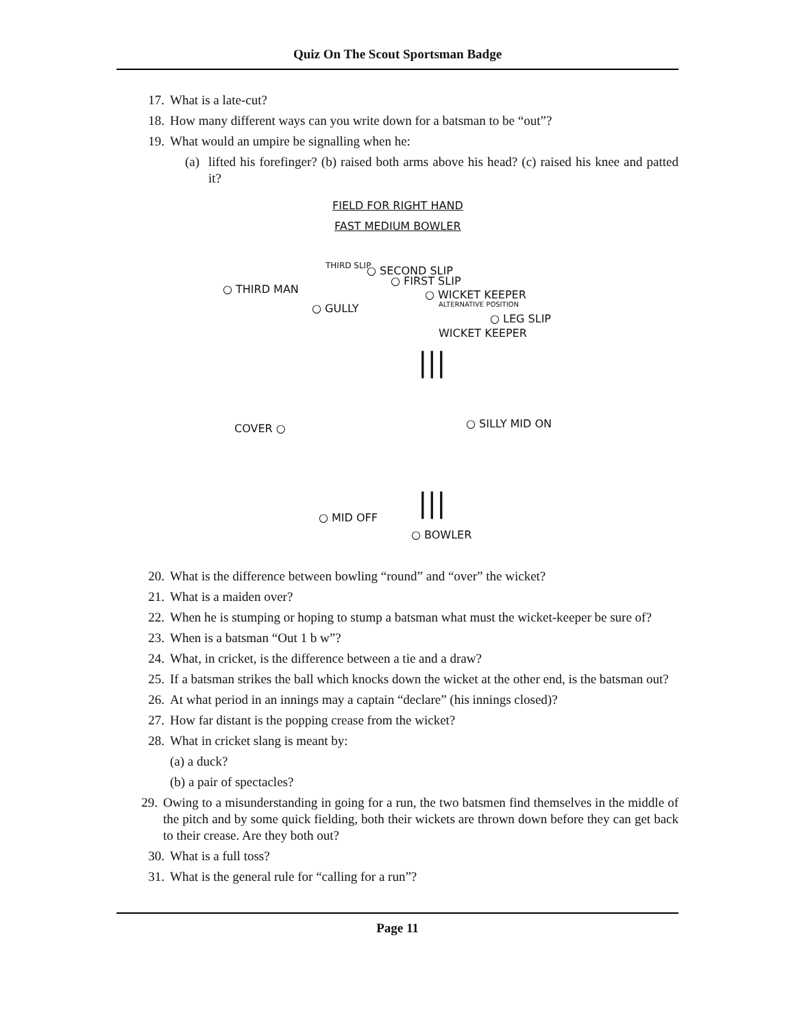Quiz On The Scout Sportsman Badge
17. What is a late-cut?
18. How many different ways can you write down for a batsman to be “out”?
19. What would an umpire be signalling when he:
(a) lifted his forefinger? (b) raised both arms above his head? (c) raised his knee and patted it?
FIELD FOR RIGHT HAND
FAST MEDIUM BOWLER
THIRD SLIP ○ SECOND SLIP
○ FIRST SLIP
○ THIRD MAN ○ WICKET KEEPER
ALTERNATIVE POSITION ○ GULLY
○ LEG SLIP
WICKET KEEPER
|||
○ SILLY MID ON COVER ○
||| ○ MID OFF
○ BOWLER
20. What is the difference between bowling “round” and “over” the wicket?
21. What is a maiden over?
22. When he is stumping or hoping to stump a batsman what must the wicket-keeper be sure of?
23. When is a batsman “Out 1 b w”?
24. What, in cricket, is the difference between a tie and a draw?
25. If a batsman strikes the ball which knocks down the wicket at the other end, is the batsman out?
26. At what period in an innings may a captain “declare” (his innings closed)?
27. How far distant is the popping crease from the wicket?
28. What in cricket slang is meant by:
(a) a duck?
(b) a pair of spectacles?
29. Owing to a misunderstanding in going for a run, the two batsmen find themselves in the middle of the pitch and by some quick fielding, both their wickets are thrown down before they can get back to their crease. Are they both out?
30. What is a full toss?
31. What is the general rule for “calling for a run”?
Page 11